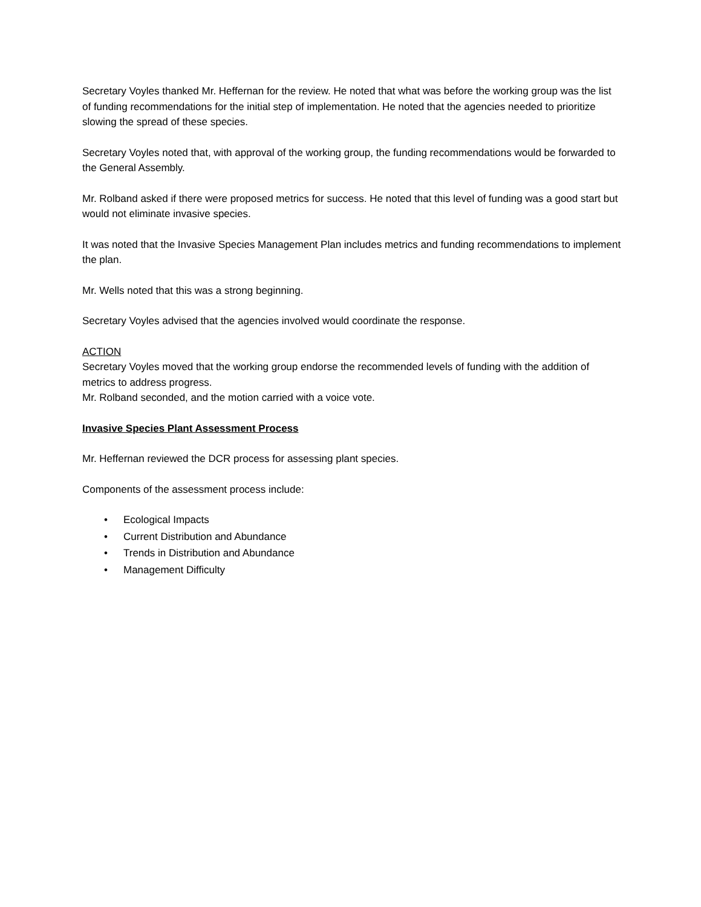Secretary Voyles thanked Mr. Heffernan for the review. He noted that what was before the working group was the list of funding recommendations for the initial step of implementation. He noted that the agencies needed to prioritize slowing the spread of these species.
Secretary Voyles noted that, with approval of the working group, the funding recommendations would be forwarded to the General Assembly.
Mr. Rolband asked if there were proposed metrics for success. He noted that this level of funding was a good start but would not eliminate invasive species.
It was noted that the Invasive Species Management Plan includes metrics and funding recommendations to implement the plan.
Mr. Wells noted that this was a strong beginning.
Secretary Voyles advised that the agencies involved would coordinate the response.
ACTION
Secretary Voyles moved that the working group endorse the recommended levels of funding with the addition of metrics to address progress.
Mr. Rolband seconded, and the motion carried with a voice vote.
Invasive Species Plant Assessment Process
Mr. Heffernan reviewed the DCR process for assessing plant species.
Components of the assessment process include:
• Ecological Impacts
• Current Distribution and Abundance
• Trends in Distribution and Abundance
• Management Difficulty